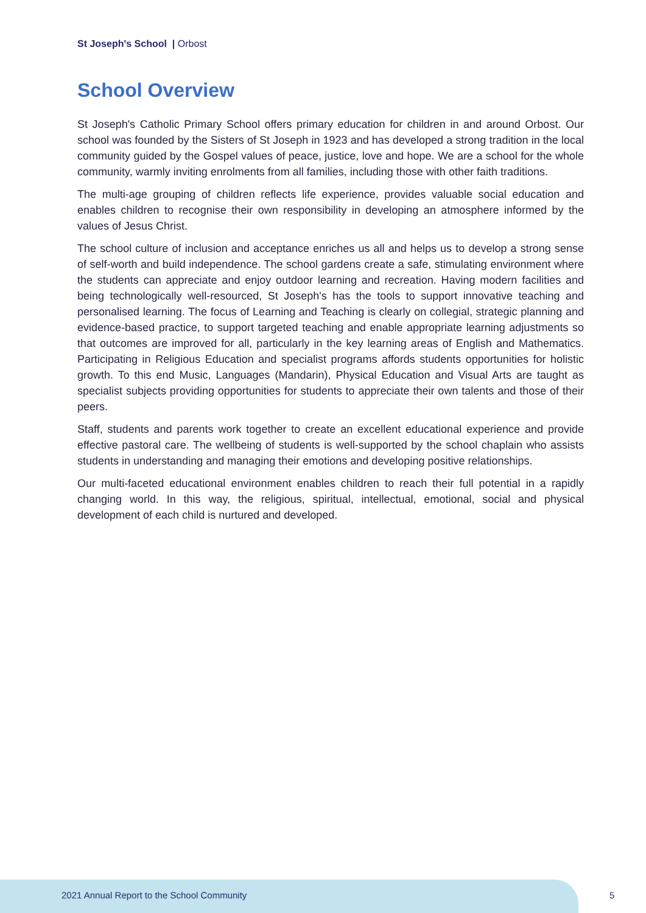St Joseph's School | Orbost
School Overview
St Joseph's Catholic Primary School offers primary education for children in and around Orbost. Our school was founded by the Sisters of St Joseph in 1923 and has developed a strong tradition in the local community guided by the Gospel values of peace, justice, love and hope. We are a school for the whole community, warmly inviting enrolments from all families, including those with other faith traditions.
The multi-age grouping of children reflects life experience, provides valuable social education and enables children to recognise their own responsibility in developing an atmosphere informed by the values of Jesus Christ.
The school culture of inclusion and acceptance enriches us all and helps us to develop a strong sense of self-worth and build independence. The school gardens create a safe, stimulating environment where the students can appreciate and enjoy outdoor learning and recreation. Having modern facilities and being technologically well-resourced, St Joseph's has the tools to support innovative teaching and personalised learning. The focus of Learning and Teaching is clearly on collegial, strategic planning and evidence-based practice, to support targeted teaching and enable appropriate learning adjustments so that outcomes are improved for all, particularly in the key learning areas of English and Mathematics. Participating in Religious Education and specialist programs affords students opportunities for holistic growth. To this end Music, Languages (Mandarin), Physical Education and Visual Arts are taught as specialist subjects providing opportunities for students to appreciate their own talents and those of their peers.
Staff, students and parents work together to create an excellent educational experience and provide effective pastoral care. The wellbeing of students is well-supported by the school chaplain who assists students in understanding and managing their emotions and developing positive relationships.
Our multi-faceted educational environment enables children to reach their full potential in a rapidly changing world. In this way, the religious, spiritual, intellectual, emotional, social and physical development of each child is nurtured and developed.
2021 Annual Report to the School Community
5